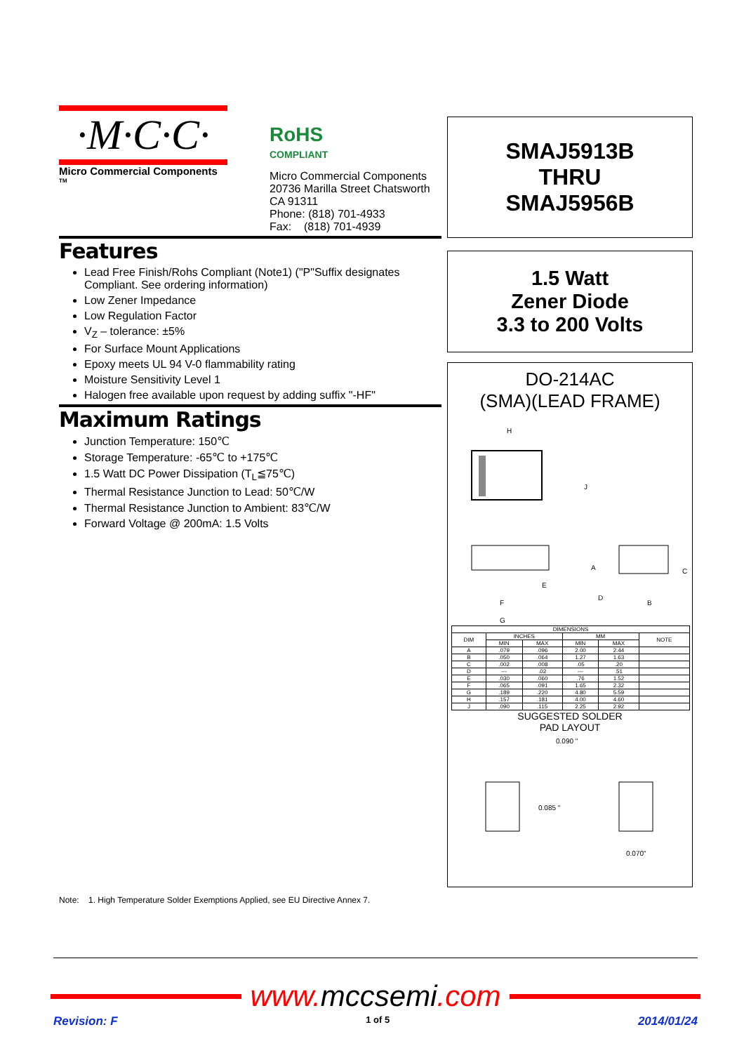·M·C·C·
Micro Commercial Components <sup>TM</sup>
RoHS
COMPLIANT
Micro Commercial Components
20736 Marilla Street Chatsworth
CA 91311
Phone: (818) 701-4933
Fax: (818) 701-4939
Features
Lead Free Finish/Rohs Compliant (Note1) ("P"Suffix designates Compliant. See ordering information)
Low Zener Impedance
Low Regulation Factor
V<sub>Z</sub> – tolerance: ±5%
For Surface Mount Applications
Epoxy meets UL 94 V-0 flammability rating
Moisture Sensitivity Level 1
Halogen free available upon request by adding suffix "-HF"
Maximum Ratings
Junction Temperature: 150℃
Storage Temperature: -65℃ to +175℃
1.5 Watt DC Power Dissipation (T<sub>L</sub>≦75℃)
Thermal Resistance Junction to Lead: 50℃/W
Thermal Resistance Junction to Ambient: 83℃/W
Forward Voltage @ 200mA: 1.5 Volts
Note: 1. High Temperature Solder Exemptions Applied, see EU Directive Annex 7.
SMAJ5913B
THRU
SMAJ5956B
1.5 Watt
Zener Diode
3.3 to 200 Volts
DO-214AC
(SMA)(LEAD FRAME)
H
J
A
E
F
G
D
B
C
| DIMENSIONS | | | | | |
| --- | --- | --- | --- | --- | --- |
| DIM | INCHES | | MM | | NOTE |
| | MIN | MAX | MIN | MAX | |
| A | .079 | .096 | 2.00 | 2.44 | |
| B | .050 | .064 | 1.27 | 1.63 | |
| C | .002 | .008 | .05 | .20 | |
| D | --- | .02 | --- | .51 | |
| E | .030 | .060 | .76 | 1.52 | |
| F | .065 | .091 | 1.65 | 2.32 | |
| G | .189 | .220 | 4.80 | 5.59 | |
| H | .157 | .181 | 4.00 | 4.60 | |
| J | .090 | .115 | 2.25 | 2.92 | |
SUGGESTED SOLDER
PAD LAYOUT
0.090 "
0.085 "
0.070"
www. mccsemi.com
Revision: F 1 of 5 2014/01/24